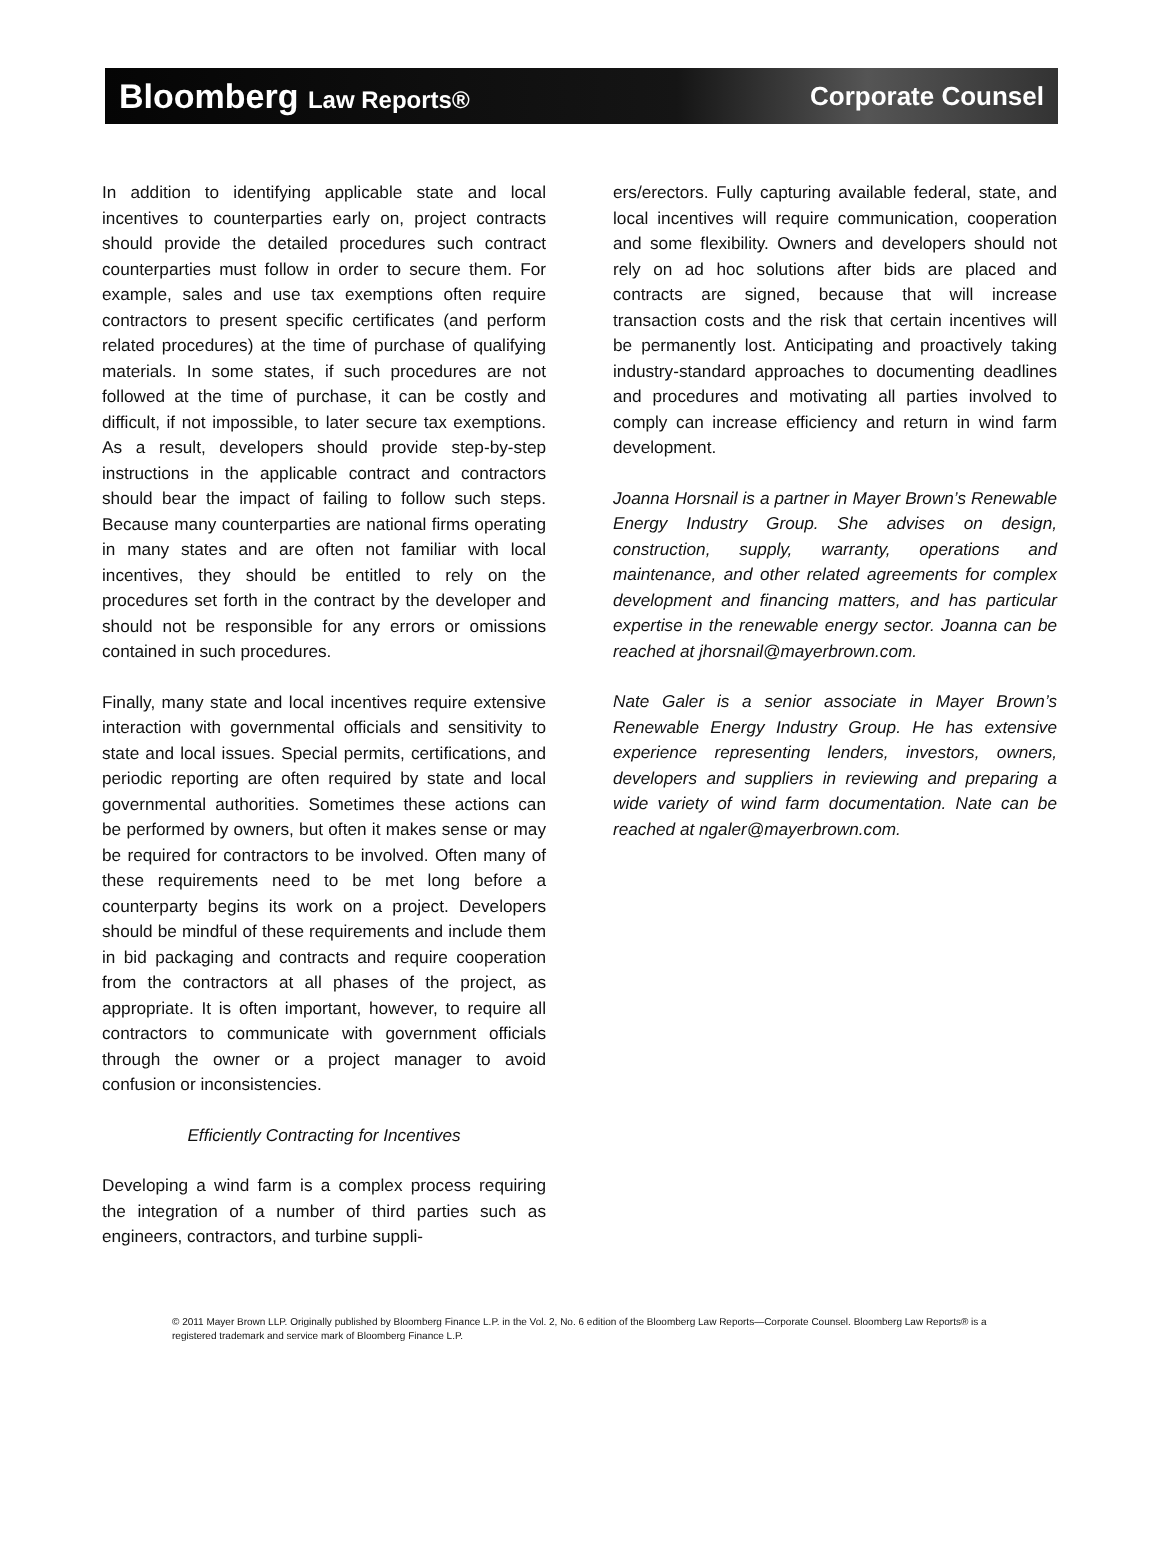Bloomberg Law Reports® Corporate Counsel
In addition to identifying applicable state and local incentives to counterparties early on, project contracts should provide the detailed procedures such contract counterparties must follow in order to secure them. For example, sales and use tax exemptions often require contractors to present specific certificates (and perform related procedures) at the time of purchase of qualifying materials. In some states, if such procedures are not followed at the time of purchase, it can be costly and difficult, if not impossible, to later secure tax exemptions. As a result, developers should provide step-by-step instructions in the applicable contract and contractors should bear the impact of failing to follow such steps. Because many counterparties are national firms operating in many states and are often not familiar with local incentives, they should be entitled to rely on the procedures set forth in the contract by the developer and should not be responsible for any errors or omissions contained in such procedures.
Finally, many state and local incentives require extensive interaction with governmental officials and sensitivity to state and local issues. Special permits, certifications, and periodic reporting are often required by state and local governmental authorities. Sometimes these actions can be performed by owners, but often it makes sense or may be required for contractors to be involved. Often many of these requirements need to be met long before a counterparty begins its work on a project. Developers should be mindful of these requirements and include them in bid packaging and contracts and require cooperation from the contractors at all phases of the project, as appropriate. It is often important, however, to require all contractors to communicate with government officials through the owner or a project manager to avoid confusion or inconsistencies.
Efficiently Contracting for Incentives
Developing a wind farm is a complex process requiring the integration of a number of third parties such as engineers, contractors, and turbine suppli-
ers/erectors. Fully capturing available federal, state, and local incentives will require communication, cooperation and some flexibility. Owners and developers should not rely on ad hoc solutions after bids are placed and contracts are signed, because that will increase transaction costs and the risk that certain incentives will be permanently lost. Anticipating and proactively taking industry-standard approaches to documenting deadlines and procedures and motivating all parties involved to comply can increase efficiency and return in wind farm development.
Joanna Horsnail is a partner in Mayer Brown’s Renewable Energy Industry Group. She advises on design, construction, supply, warranty, operations and maintenance, and other related agreements for complex development and financing matters, and has particular expertise in the renewable energy sector. Joanna can be reached at jhorsnail@mayerbrown.com.
Nate Galer is a senior associate in Mayer Brown’s Renewable Energy Industry Group. He has extensive experience representing lenders, investors, owners, developers and suppliers in reviewing and preparing a wide variety of wind farm documentation. Nate can be reached at ngaler@mayerbrown.com.
© 2011 Mayer Brown LLP. Originally published by Bloomberg Finance L.P. in the Vol. 2, No. 6 edition of the Bloomberg Law Reports—Corporate Counsel. Bloomberg Law Reports® is a registered trademark and service mark of Bloomberg Finance L.P.